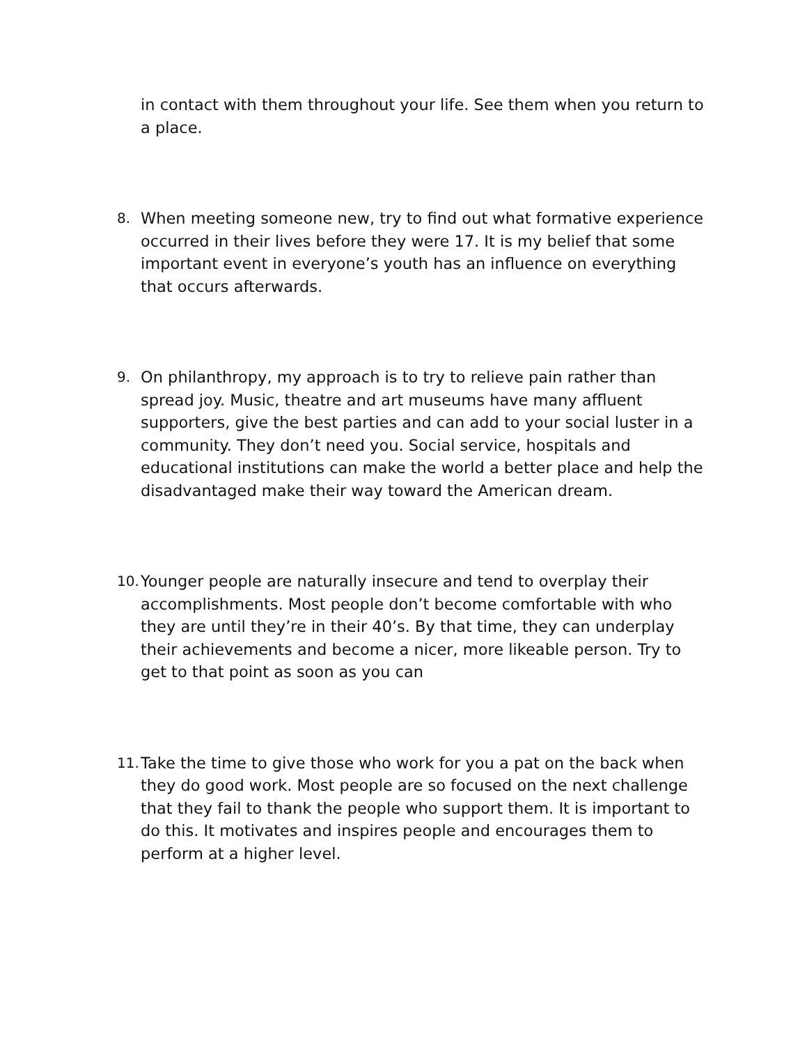in contact with them throughout your life. See them when you return to a place.
8. When meeting someone new, try to find out what formative experience occurred in their lives before they were 17. It is my belief that some important event in everyone’s youth has an influence on everything that occurs afterwards.
9. On philanthropy, my approach is to try to relieve pain rather than spread joy. Music, theatre and art museums have many affluent supporters, give the best parties and can add to your social luster in a community. They don’t need you. Social service, hospitals and educational institutions can make the world a better place and help the disadvantaged make their way toward the American dream.
10.
Younger people are naturally insecure and tend to overplay their accomplishments. Most people don’t become comfortable with who they are until they’re in their 40’s. By that time, they can underplay their achievements and become a nicer, more likeable person. Try to get to that point as soon as you can
11.
Take the time to give those who work for you a pat on the back when they do good work. Most people are so focused on the next challenge that they fail to thank the people who support them. It is important to do this. It motivates and inspires people and encourages them to perform at a higher level.